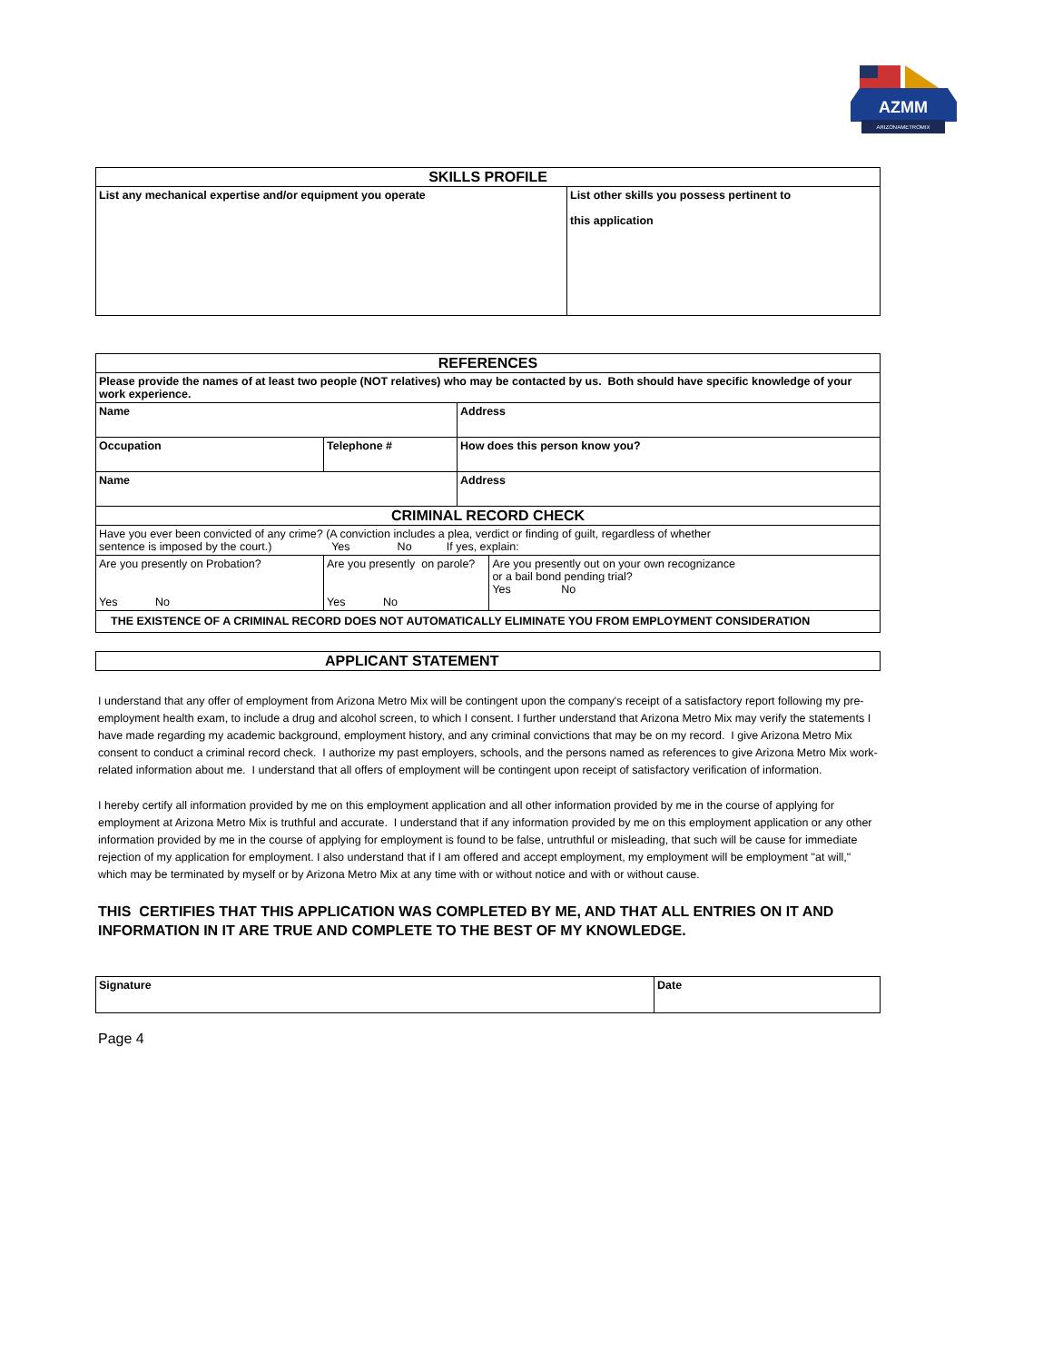AZMM
ARIZONAMETROMIX
| SKILLS PROFILE | |
| --- | --- |
| List any mechanical expertise and/or equipment you operate | List other skills you possess pertinent to this application |
| REFERENCES | | | |
| --- | --- | --- | --- |
| Please provide the names of at least two people (NOT relatives) who may be contacted by us. Both should have specific knowledge of your work experience. | | | |
| Name | | Address | |
| Occupation | Telephone # | How does this person know you? | |
| Name | | Address | |
| CRIMINAL RECORD CHECK | | | |
| Have you ever been convicted of any crime? (A conviction includes a plea, verdict or finding of guilt, regardless of whether sentence is imposed by the court.) Yes No If yes, explain: | | | |
| Are you presently on Probation? Yes No | Are you presently on parole? Yes No | | Are you presently out on your own recognizance or a bail bond pending trial? Yes No |
| THE EXISTENCE OF A CRIMINAL RECORD DOES NOT AUTOMATICALLY ELIMINATE YOU FROM EMPLOYMENT CONSIDERATION | | | |
| APPLICANT STATEMENT |
| --- |
I understand that any offer of employment from Arizona Metro Mix will be contingent upon the company's receipt of a satisfactory report following my pre-employment health exam, to include a drug and alcohol screen, to which I consent. I further understand that Arizona Metro Mix may verify the statements I have made regarding my academic background, employment history, and any criminal convictions that may be on my record. I give Arizona Metro Mix consent to conduct a criminal record check. I authorize my past employers, schools, and the persons named as references to give Arizona Metro Mix work-related information about me. I understand that all offers of employment will be contingent upon receipt of satisfactory verification of information.
I hereby certify all information provided by me on this employment application and all other information provided by me in the course of applying for employment at Arizona Metro Mix is truthful and accurate. I understand that if any information provided by me on this employment application or any other information provided by me in the course of applying for employment is found to be false, untruthful or misleading, that such will be cause for immediate rejection of my application for employment. I also understand that if I am offered and accept employment, my employment will be employment "at will," which may be terminated by myself or by Arizona Metro Mix at any time with or without notice and with or without cause.
THIS CERTIFIES THAT THIS APPLICATION WAS COMPLETED BY ME, AND THAT ALL ENTRIES ON IT AND INFORMATION IN IT ARE TRUE AND COMPLETE TO THE BEST OF MY KNOWLEDGE.
| Signature | Date |
Page 4